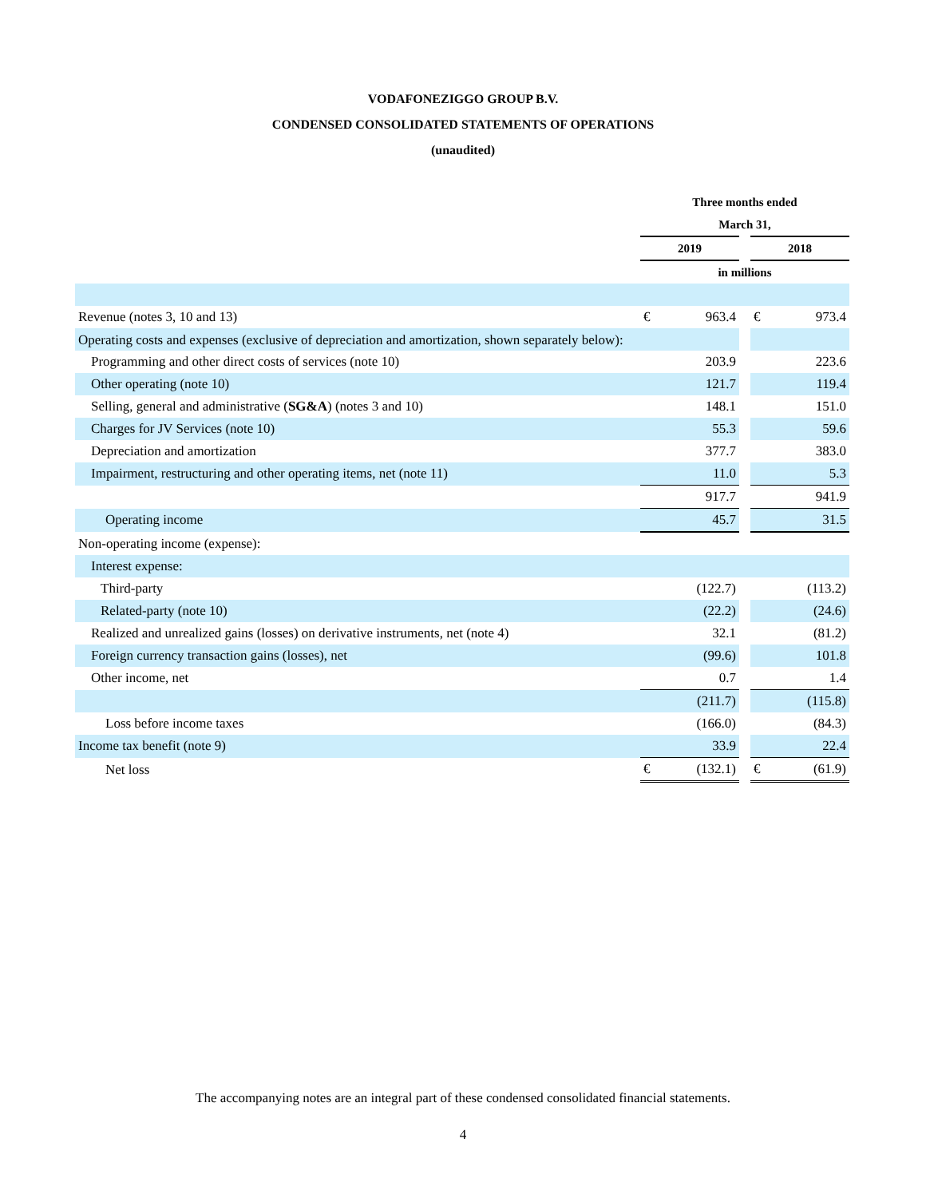VODAFONEZIGGO GROUP B.V.
CONDENSED CONSOLIDATED STATEMENTS OF OPERATIONS
(unaudited)
| | Three months ended | | | | |
| | March 31, | | | | |
| | 2019 | | | 2018 | |
| | in millions | | | | |
| Revenue (notes 3, 10 and 13) | € | 963.4 | | € | 973.4 |
| Operating costs and expenses (exclusive of depreciation and amortization, shown separately below): | | | | | |
| Programming and other direct costs of services (note 10) | | 203.9 | | | 223.6 |
| Other operating (note 10) | | 121.7 | | | 119.4 |
| Selling, general and administrative ( SG&A ) (notes 3 and 10) | | 148.1 | | | 151.0 |
| Charges for JV Services (note 10) | | 55.3 | | | 59.6 |
| Depreciation and amortization | | 377.7 | | | 383.0 |
| Impairment, restructuring and other operating items, net (note 11) | | 11.0 | | | 5.3 |
| | | 917.7 | | | 941.9 |
| Operating income | | 45.7 | | | 31.5 |
| Non-operating income (expense): | | | | | |
| Interest expense: | | | | | |
| Third-party | | (122.7) | | | (113.2) |
| Related-party (note 10) | | (22.2) | | | (24.6) |
| Realized and unrealized gains (losses) on derivative instruments, net (note 4) | | 32.1 | | | (81.2) |
| Foreign currency transaction gains (losses), net | | (99.6) | | | 101.8 |
| Other income, net | | 0.7 | | | 1.4 |
| | | (211.7) | | | (115.8) |
| Loss before income taxes | | (166.0) | | | (84.3) |
| Income tax benefit (note 9) | | 33.9 | | | 22.4 |
| Net loss | € | (132.1) | | € | (61.9) |
The accompanying notes are an integral part of these condensed consolidated financial statements.
4